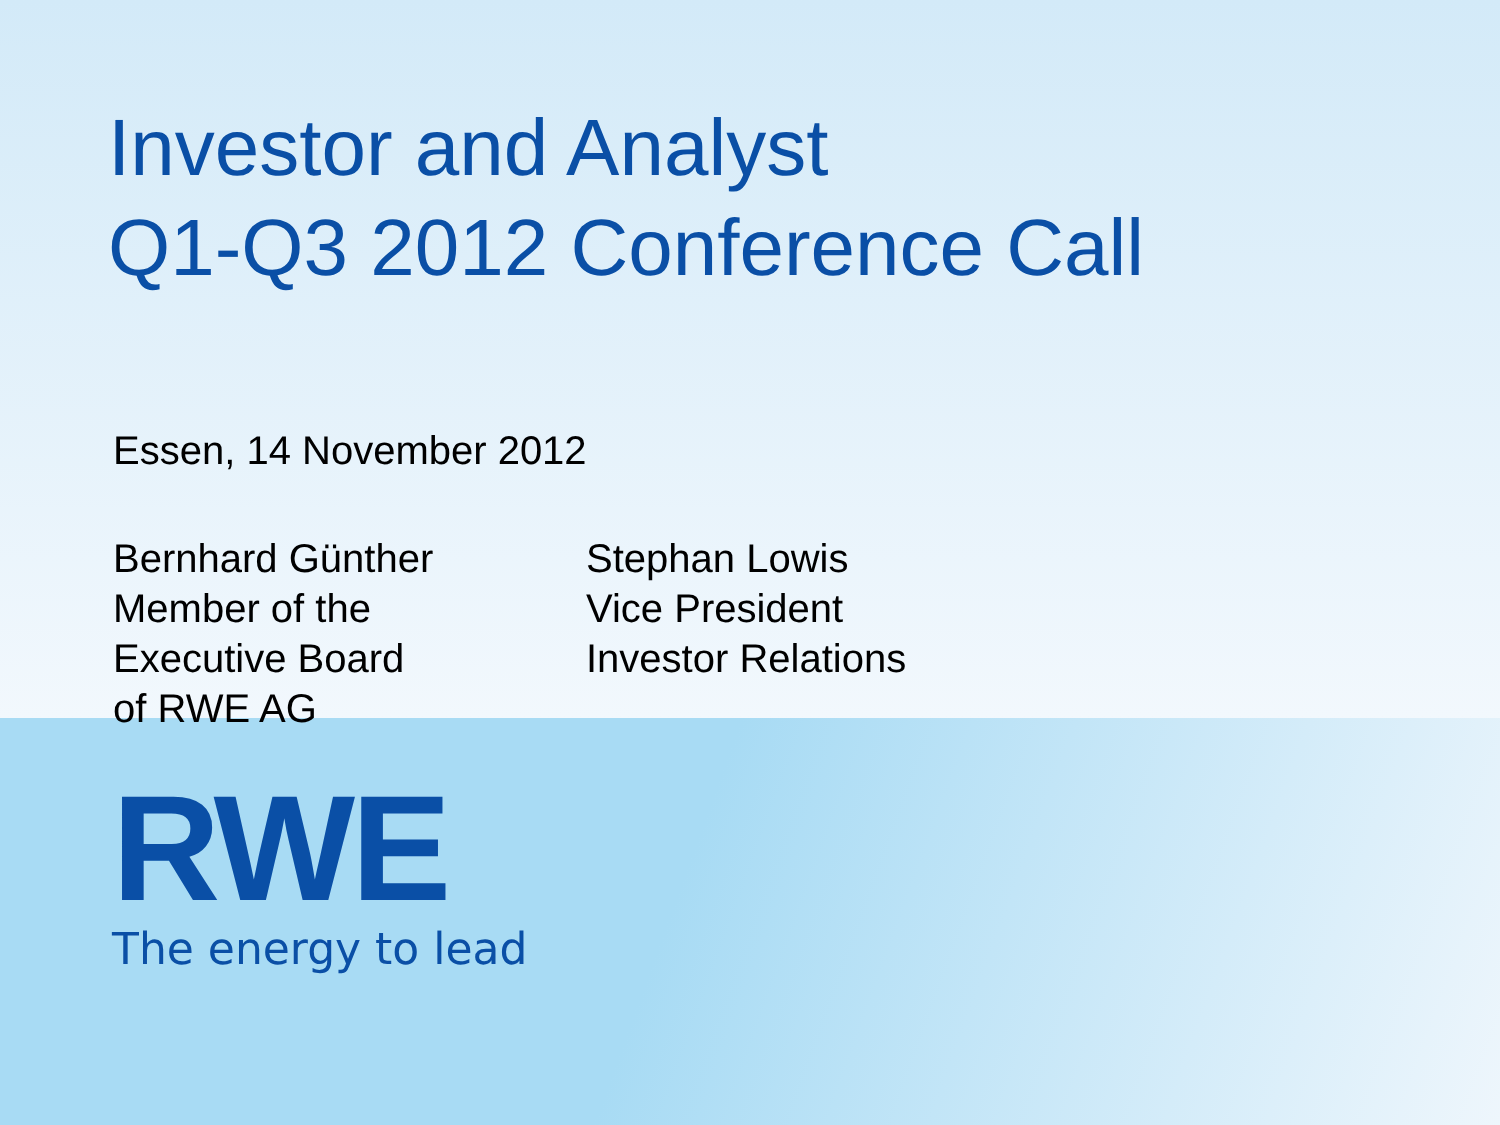Investor and Analyst
Q1-Q3 2012 Conference Call
Essen, 14 November 2012
Bernhard Günther
Member of the
Executive Board
of RWE AG
Stephan Lowis
Vice President
Investor Relations
RWE
The energy to lead